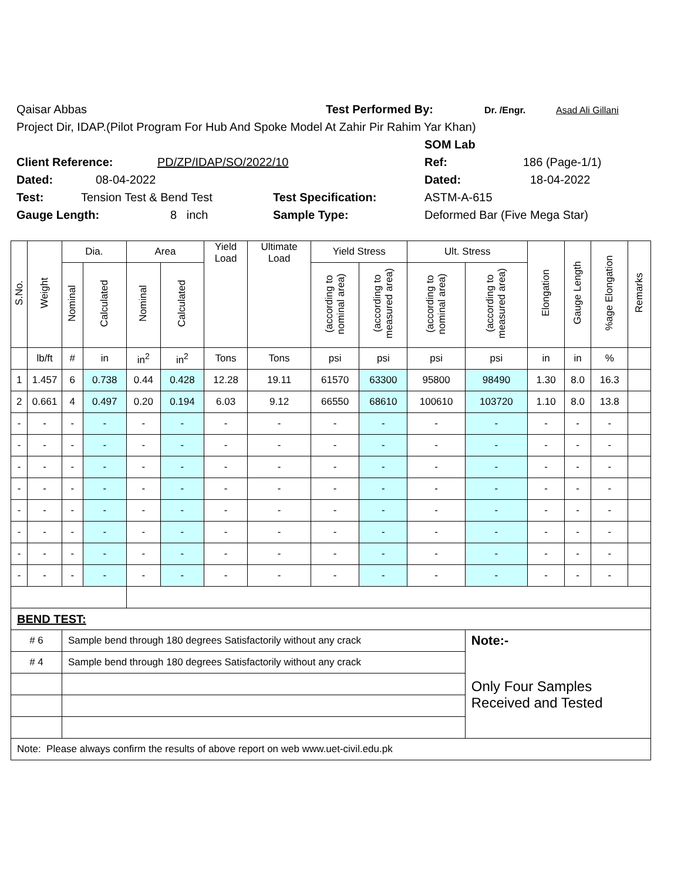Qaisar Abbas Test Performed By: Dr. /Engr. Asad Ali Gillani
Project Dir, IDAP.(Pilot Program For Hub And Spoke Model At Zahir Pir Rahim Yar Khan)
SOM Lab
Client Reference: PD/ZP/IDAP/SO/2022/10 Ref: 186 (Page-1/1)
Dated: 08-04-2022 Dated: 18-04-2022
Test: Tension Test & Bend Test Test Specification: ASTM-A-615
Gauge Length: 8 inch Sample Type: Deformed Bar (Five Mega Star)
| S.No. | Weight | Dia. | | Area | | Yield Load | Ultimate Load | Yield Stress | | Ult. Stress | | Elongation | Gauge Length | %age Elongation | Remarks |
| --- | --- | --- | --- | --- | --- | --- | --- | --- | --- | --- | --- | --- | --- | --- | --- |
| | | Nominal | Calculated | Nominal | Calculated | | | (according to nominal area) | (according to measured area) | (according to nominal area) | (according to measured area) | | | | |
| | lb/ft | # | in | in<sup>2</sup> | in<sup>2</sup> | Tons | Tons | psi | psi | psi | psi | in | in | % | |
| 1 | 1.457 | 6 | 0.738 | 0.44 | 0.428 | 12.28 | 19.11 | 61570 | 63300 | 95800 | 98490 | 1.30 | 8.0 | 16.3 | |
| 2 | 0.661 | 4 | 0.497 | 0.20 | 0.194 | 6.03 | 9.12 | 66550 | 68610 | 100610 | 103720 | 1.10 | 8.0 | 13.8 | |
| - | - | - | - | - | - | - | - | - | - | - | - | - | - | - | |
| - | - | - | - | - | - | - | - | - | - | - | - | - | - | - | |
| - | - | - | - | - | - | - | - | - | - | - | - | - | - | - | |
| - | - | - | - | - | - | - | - | - | - | - | - | - | - | - | |
| - | - | - | - | - | - | - | - | - | - | - | - | - | - | - | |
| - | - | - | - | - | - | - | - | - | - | - | - | - | - | - | |
| - | - | - | - | - | - | - | - | - | - | - | - | - | - | - | |
| - | - | - | - | - | - | - | - | - | - | - | - | - | - | - | |
| BEND TEST: | | | | | | | | | | | | | | | |
| # 6 | | Sample bend through 180 degrees Satisfactorily without any crack | | | | | | | | | Note:- | | | | |
| # 4 | | Sample bend through 180 degrees Satisfactorily without any crack | | | | | | | | | Only Four Samples Received and Tested | | | | |
| Note: Please always confirm the results of above report on web www.uet-civil.edu.pk | | | | | | | | | | | | | | | |